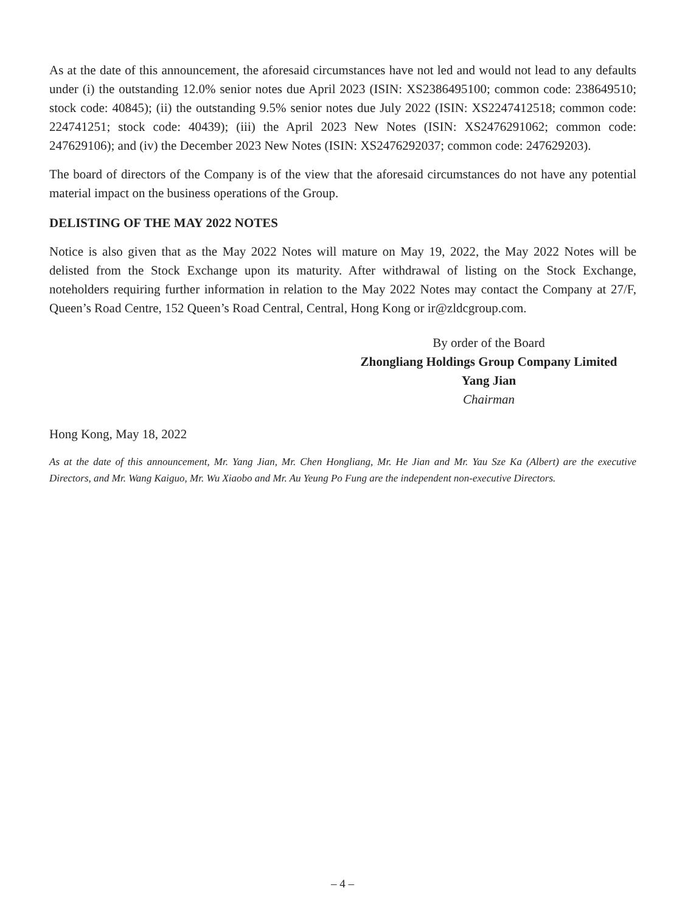As at the date of this announcement, the aforesaid circumstances have not led and would not lead to any defaults under (i) the outstanding 12.0% senior notes due April 2023 (ISIN: XS2386495100; common code: 238649510; stock code: 40845); (ii) the outstanding 9.5% senior notes due July 2022 (ISIN: XS2247412518; common code: 224741251; stock code: 40439); (iii) the April 2023 New Notes (ISIN: XS2476291062; common code: 247629106); and (iv) the December 2023 New Notes (ISIN: XS2476292037; common code: 247629203).
The board of directors of the Company is of the view that the aforesaid circumstances do not have any potential material impact on the business operations of the Group.
DELISTING OF THE MAY 2022 NOTES
Notice is also given that as the May 2022 Notes will mature on May 19, 2022, the May 2022 Notes will be delisted from the Stock Exchange upon its maturity. After withdrawal of listing on the Stock Exchange, noteholders requiring further information in relation to the May 2022 Notes may contact the Company at 27/F, Queen’s Road Centre, 152 Queen’s Road Central, Central, Hong Kong or ir@zldcgroup.com.
By order of the Board
Zhongliang Holdings Group Company Limited
Yang Jian
Chairman
Hong Kong, May 18, 2022
As at the date of this announcement, Mr. Yang Jian, Mr. Chen Hongliang, Mr. He Jian and Mr. Yau Sze Ka (Albert) are the executive Directors, and Mr. Wang Kaiguo, Mr. Wu Xiaobo and Mr. Au Yeung Po Fung are the independent non-executive Directors.
– 4 –